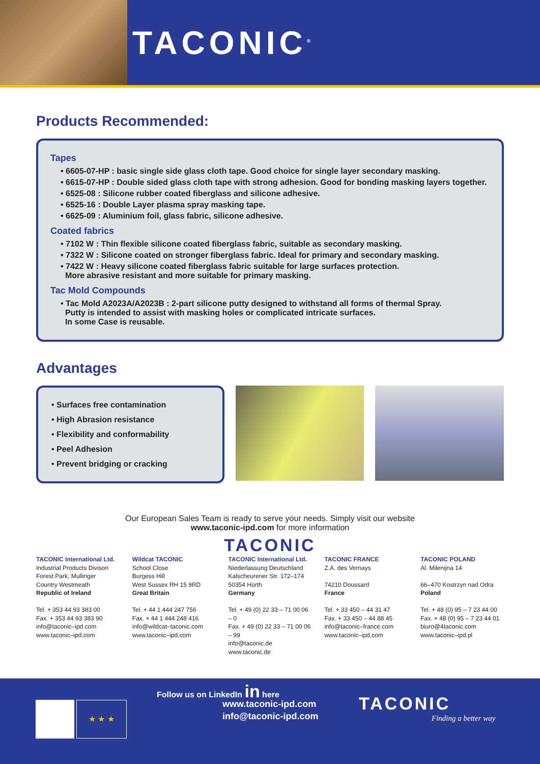TACONIC<sup>®</sup>
Products Recommended:
Tapes
• 6605-07-HP : basic single side glass cloth tape. Good choice for single layer secondary masking.
• 6615-07-HP : Double sided glass cloth tape with strong adhesion. Good for bonding masking layers together.
• 6525-08 : Silicone rubber coated fiberglass and silicone adhesive.
• 6525-16 : Double Layer plasma spray masking tape.
• 6625-09 : Aluminium foil, glass fabric, silicone adhesive.
Coated fabrics
• 7102 W : Thin flexible silicone coated fiberglass fabric, suitable as secondary masking.
• 7322 W : Silicone coated on stronger fiberglass fabric. Ideal for primary and secondary masking.
• 7422 W : Heavy silicone coated fiberglass fabric suitable for large surfaces protection.
More abrasive resistant and more suitable for primary masking.
Tac Mold Compounds
• Tac Mold A2023A/A2023B : 2-part silicone putty designed to withstand all forms of thermal Spray.
Putty is intended to assist with masking holes or complicated intricate surfaces.
In some Case is reusable.
Advantages
• Surfaces free contamination
• High Abrasion resistance
• Flexibility and conformability
• Peel Adhesion
• Prevent bridging or cracking
Our European Sales Team is ready to serve your needs. Simply visit our website
www.taconic-ipd.com for more information
TACONIC
TACONIC International Ltd.
Industrial Products Divison
Forest Park, Mullinger
Country Westmeath
Republic of Ireland
Tel. + 353 44 93 383 00
Fax. + 353 44 93 383 90
info@taconic–ipd.com
www.taconic–ipd.com
Wildcat TACONIC
School Close
Burgess Hill
West Sussex RH 15 9RD
Great Britain
Tel. + 44 1 444 247 756
Fax. + 44 1 444 248 416
info@wildcat–taconic.com
www.taconic–ipd.com
TACONIC International Ltd.
Niederlassung Deutschland
Kalscheurener Str. 172–174
50354 Hürth
Germany
Tel. + 49 (0) 22 33 – 71 00 06 – 0
Fax. + 49 (0) 22 33 – 71 00 06 – 99
info@taconic.de
www.taconic.de
TACONIC FRANCE
Z.A. des Vernays
74210 Doussard
France
Tel. + 33 450 – 44 31 47
Fax. + 33 450 – 44 88 45
info@taconic–france.com
www.taconic–ipd.com
TACONIC POLAND
Al. Milenijna 14
66–470 Kostrzyn nad Odra
Poland
Tel. + 48 (0) 95 – 7 23 44 00
Fax. + 48 (0) 95 – 7 23 44 01
biuro@4taconic.com
www.taconic–ipd.pl
Follow us on LinkedIn in here
★ ★ ★
www.taconic-ipd.com
info@taconic-ipd.com
TACONIC
Finding a better way